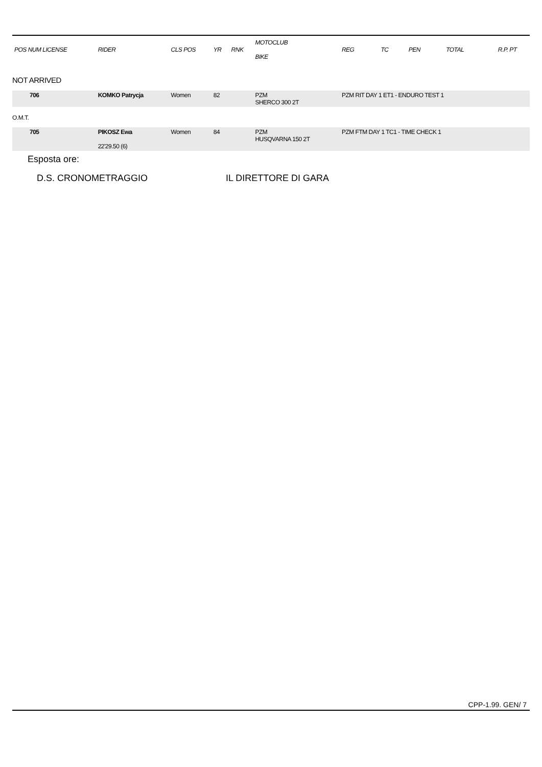| POS NUM LICENSE | RIDER | CLS POS | YR | RNK | MOTOCLUB BIKE | REG | TC | PEN | TOTAL | R.P. PT |
| --- | --- | --- | --- | --- | --- | --- | --- | --- | --- | --- |
| NOT ARRIVED | | | | | | | | | | |
| 706 | KOMKO Patrycja | Women | 82 | | PZM SHERCO 300 2T | PZM RIT DAY 1 ET1 - ENDURO TEST 1 | | | | |
| O.M.T. | | | | | | | | | | |
| 705 | PIKOSZ Ewa 22'29.50 (6) | Women | 84 | | PZM HUSQVARNA 150 2T | PZM FTM DAY 1 TC1 - TIME CHECK 1 | | | | |
Esposta ore:
D.S. CRONOMETRAGGIO IL DIRETTORE DI GARA
CPP-1.99. GEN/ 7